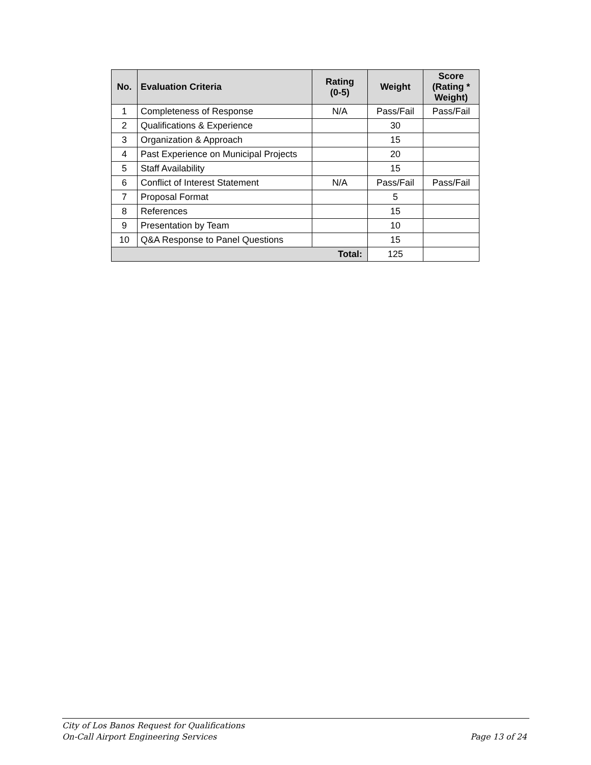| No. | Evaluation Criteria | Rating (0-5) | Weight | Score (Rating * Weight) |
| --- | --- | --- | --- | --- |
| 1 | Completeness of Response | N/A | Pass/Fail | Pass/Fail |
| 2 | Qualifications & Experience | | 30 | |
| 3 | Organization & Approach | | 15 | |
| 4 | Past Experience on Municipal Projects | | 20 | |
| 5 | Staff Availability | | 15 | |
| 6 | Conflict of Interest Statement | N/A | Pass/Fail | Pass/Fail |
| 7 | Proposal Format | | 5 | |
| 8 | References | | 15 | |
| 9 | Presentation by Team | | 10 | |
| 10 | Q&A Response to Panel Questions | | 15 | |
| Total: | | | 125 | |
City of Los Banos Request for Qualifications
On-Call Airport Engineering Services Page 13 of 24